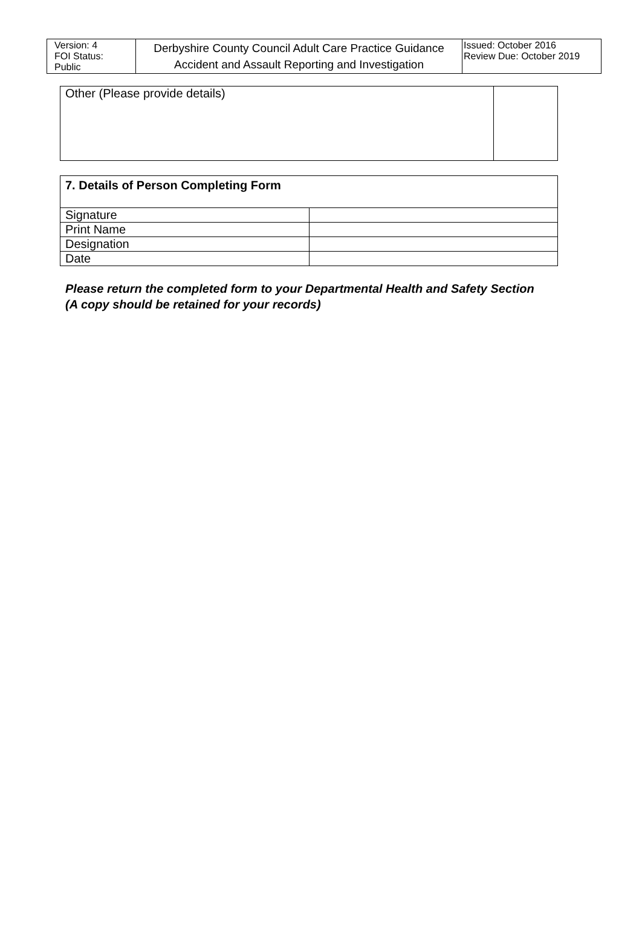| Version: 4 FOI Status: Public | Derbyshire County Council Adult Care Practice Guidance Accident and Assault Reporting and Investigation | Issued: October 2016 Review Due: October 2019 |
| Other (Please provide details) | |
| 7. Details of Person Completing Form | |
| Signature | |
| Print Name | |
| Designation | |
| Date | |
Please return the completed form to your Departmental Health and Safety Section
(A copy should be retained for your records)